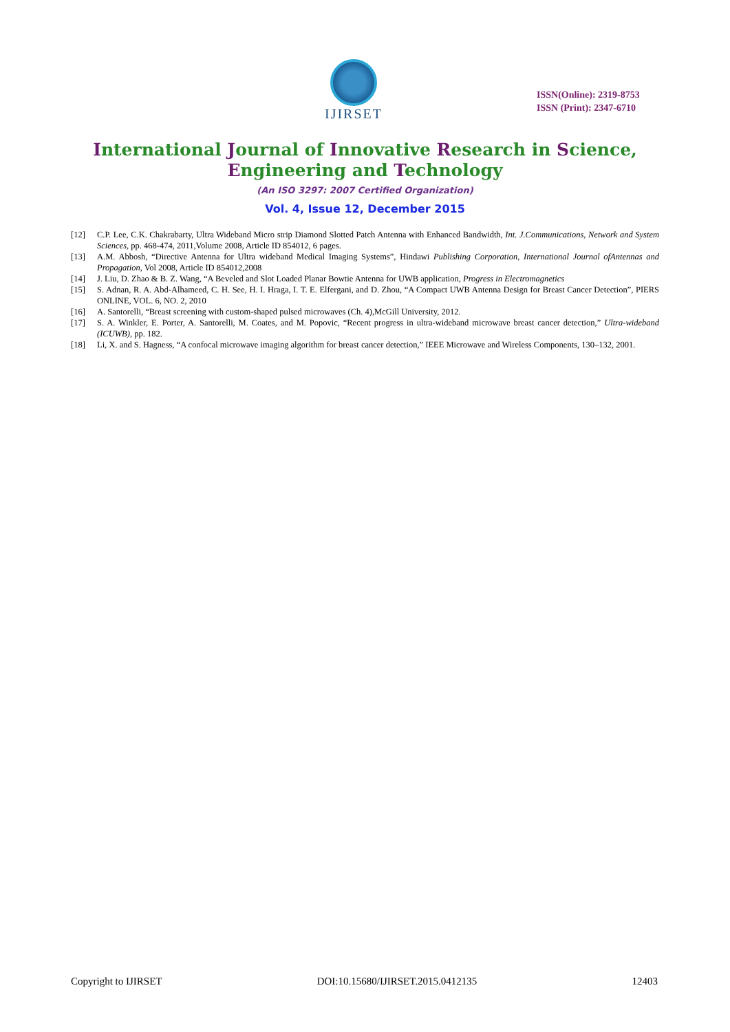IJIRSET
ISSN(Online): 2319-8753
ISSN (Print): 2347-6710
International Journal of Innovative Research in Science,
Engineering and Technology
(An ISO 3297: 2007 Certified Organization)
Vol. 4, Issue 12, December 2015
[12] C.P. Lee, C.K. Chakrabarty, Ultra Wideband Micro strip Diamond Slotted Patch Antenna with Enhanced Bandwidth, Int. J.Communications, Network and System Sciences, pp. 468-474, 2011,Volume 2008, Article ID 854012, 6 pages.
[13] A.M. Abbosh, “Directive Antenna for Ultra wideband Medical Imaging Systems”, Hindawi Publishing Corporation, International Journal ofAntennas and Propagation, Vol 2008, Article ID 854012,2008
[14] J. Liu, D. Zhao & B. Z. Wang, “A Beveled and Slot Loaded Planar Bowtie Antenna for UWB application, Progress in Electromagnetics
[15] S. Adnan, R. A. Abd-Alhameed, C. H. See, H. I. Hraga, I. T. E. Elfergani, and D. Zhou, “A Compact UWB Antenna Design for Breast Cancer Detection”, PIERS ONLINE, VOL. 6, NO. 2, 2010
[16] A. Santorelli, “Breast screening with custom-shaped pulsed microwaves (Ch. 4),McGill University, 2012.
[17] S. A. Winkler, E. Porter, A. Santorelli, M. Coates, and M. Popovic, “Recent progress in ultra-wideband microwave breast cancer detection,” Ultra-wideband (ICUWB), pp. 182.
[18] Li, X. and S. Hagness, “A confocal microwave imaging algorithm for breast cancer detection,” IEEE Microwave and Wireless Components, 130–132, 2001.
Copyright to IJIRSET DOI:10.15680/IJIRSET.2015.0412135 12403